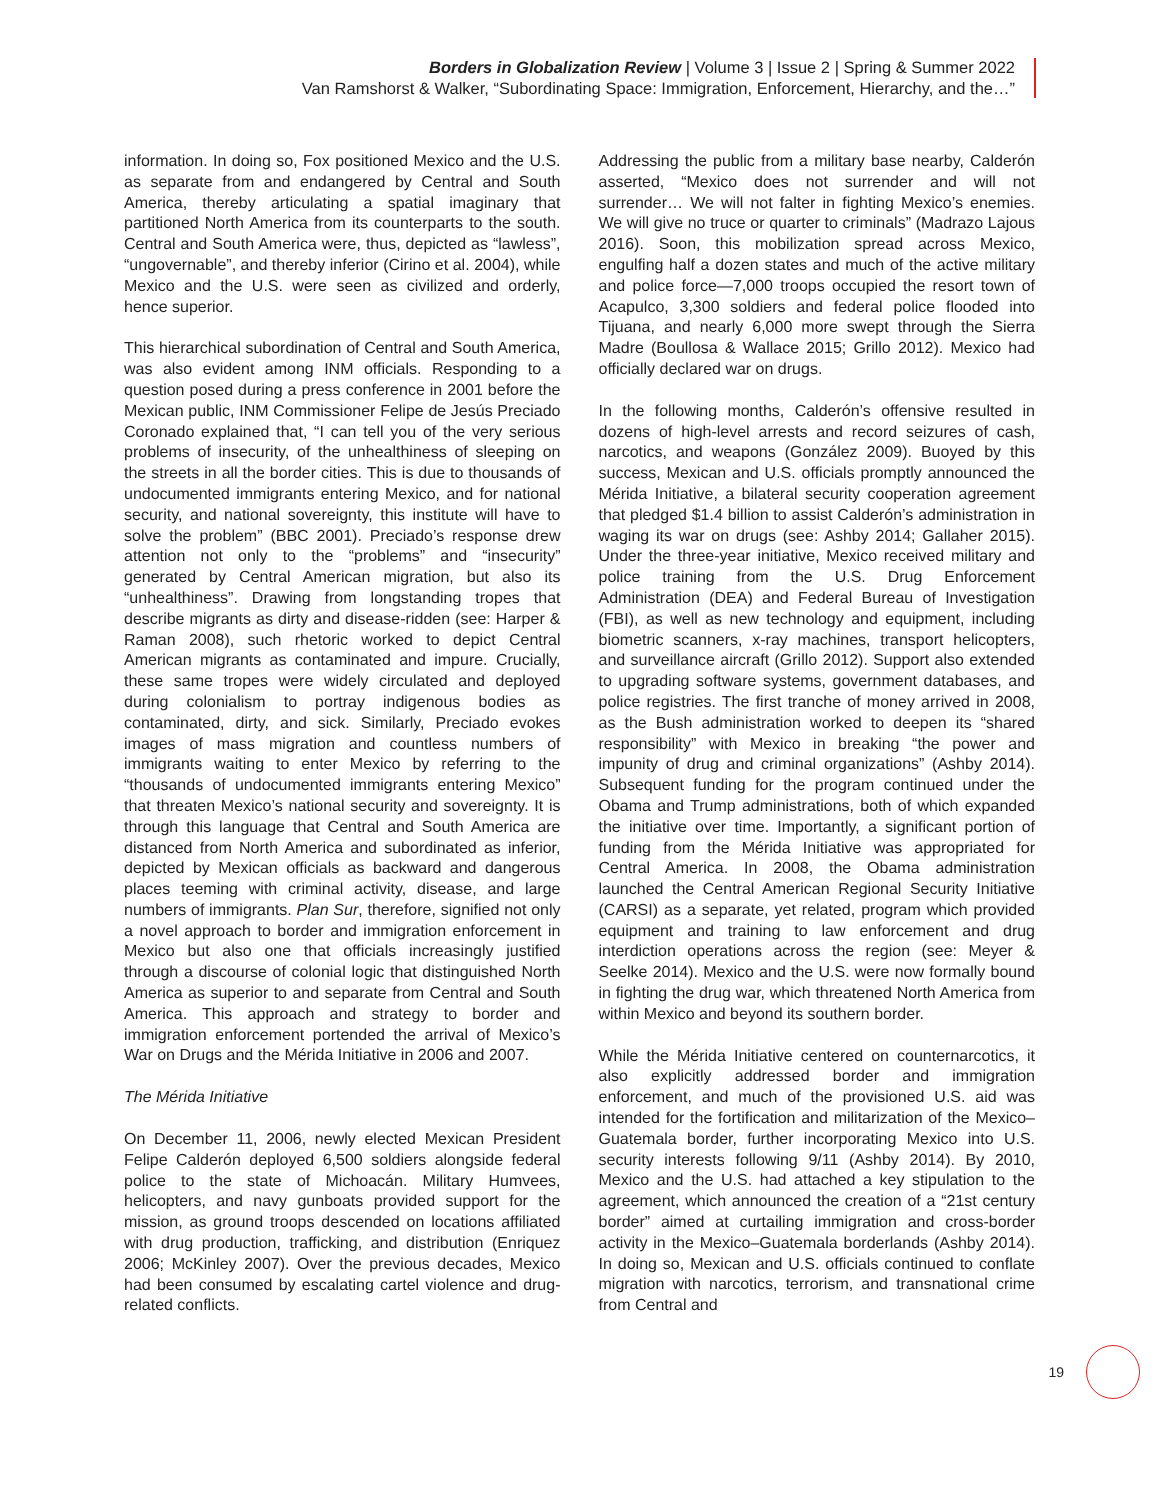Borders in Globalization Review | Volume 3 | Issue 2 | Spring & Summer 2022
Van Ramshorst & Walker, “Subordinating Space: Immigration, Enforcement, Hierarchy, and the…”
information. In doing so, Fox positioned Mexico and the U.S. as separate from and endangered by Central and South America, thereby articulating a spatial imaginary that partitioned North America from its counterparts to the south. Central and South America were, thus, depicted as “lawless”, “ungovernable”, and thereby inferior (Cirino et al. 2004), while Mexico and the U.S. were seen as civilized and orderly, hence superior.
This hierarchical subordination of Central and South America, was also evident among INM officials. Responding to a question posed during a press conference in 2001 before the Mexican public, INM Commissioner Felipe de Jesús Preciado Coronado explained that, “I can tell you of the very serious problems of insecurity, of the unhealthiness of sleeping on the streets in all the border cities. This is due to thousands of undocumented immigrants entering Mexico, and for national security, and national sovereignty, this institute will have to solve the problem” (BBC 2001). Preciado’s response drew attention not only to the “problems” and “insecurity” generated by Central American migration, but also its “unhealthiness”. Drawing from longstanding tropes that describe migrants as dirty and disease-ridden (see: Harper & Raman 2008), such rhetoric worked to depict Central American migrants as contaminated and impure. Crucially, these same tropes were widely circulated and deployed during colonialism to portray indigenous bodies as contaminated, dirty, and sick. Similarly, Preciado evokes images of mass migration and countless numbers of immigrants waiting to enter Mexico by referring to the “thousands of undocumented immigrants entering Mexico” that threaten Mexico’s national security and sovereignty. It is through this language that Central and South America are distanced from North America and subordinated as inferior, depicted by Mexican officials as backward and dangerous places teeming with criminal activity, disease, and large numbers of immigrants. Plan Sur, therefore, signified not only a novel approach to border and immigration enforcement in Mexico but also one that officials increasingly justified through a discourse of colonial logic that distinguished North America as superior to and separate from Central and South America. This approach and strategy to border and immigration enforcement portended the arrival of Mexico’s War on Drugs and the Mérida Initiative in 2006 and 2007.
The Mérida Initiative
On December 11, 2006, newly elected Mexican President Felipe Calderón deployed 6,500 soldiers alongside federal police to the state of Michoacán. Military Humvees, helicopters, and navy gunboats provided support for the mission, as ground troops descended on locations affiliated with drug production, trafficking, and distribution (Enriquez 2006; McKinley 2007). Over the previous decades, Mexico had been consumed by escalating cartel violence and drug-related conflicts.
Addressing the public from a military base nearby, Calderón asserted, “Mexico does not surrender and will not surrender… We will not falter in fighting Mexico’s enemies. We will give no truce or quarter to criminals” (Madrazo Lajous 2016). Soon, this mobilization spread across Mexico, engulfing half a dozen states and much of the active military and police force—7,000 troops occupied the resort town of Acapulco, 3,300 soldiers and federal police flooded into Tijuana, and nearly 6,000 more swept through the Sierra Madre (Boullosa & Wallace 2015; Grillo 2012). Mexico had officially declared war on drugs.
In the following months, Calderón’s offensive resulted in dozens of high-level arrests and record seizures of cash, narcotics, and weapons (González 2009). Buoyed by this success, Mexican and U.S. officials promptly announced the Mérida Initiative, a bilateral security cooperation agreement that pledged $1.4 billion to assist Calderón’s administration in waging its war on drugs (see: Ashby 2014; Gallaher 2015). Under the three-year initiative, Mexico received military and police training from the U.S. Drug Enforcement Administration (DEA) and Federal Bureau of Investigation (FBI), as well as new technology and equipment, including biometric scanners, x-ray machines, transport helicopters, and surveillance aircraft (Grillo 2012). Support also extended to upgrading software systems, government databases, and police registries. The first tranche of money arrived in 2008, as the Bush administration worked to deepen its “shared responsibility” with Mexico in breaking “the power and impunity of drug and criminal organizations” (Ashby 2014). Subsequent funding for the program continued under the Obama and Trump administrations, both of which expanded the initiative over time. Importantly, a significant portion of funding from the Mérida Initiative was appropriated for Central America. In 2008, the Obama administration launched the Central American Regional Security Initiative (CARSI) as a separate, yet related, program which provided equipment and training to law enforcement and drug interdiction operations across the region (see: Meyer & Seelke 2014). Mexico and the U.S. were now formally bound in fighting the drug war, which threatened North America from within Mexico and beyond its southern border.
While the Mérida Initiative centered on counternarcotics, it also explicitly addressed border and immigration enforcement, and much of the provisioned U.S. aid was intended for the fortification and militarization of the Mexico–Guatemala border, further incorporating Mexico into U.S. security interests following 9/11 (Ashby 2014). By 2010, Mexico and the U.S. had attached a key stipulation to the agreement, which announced the creation of a “21st century border” aimed at curtailing immigration and cross-border activity in the Mexico–Guatemala borderlands (Ashby 2014). In doing so, Mexican and U.S. officials continued to conflate migration with narcotics, terrorism, and transnational crime from Central and
19